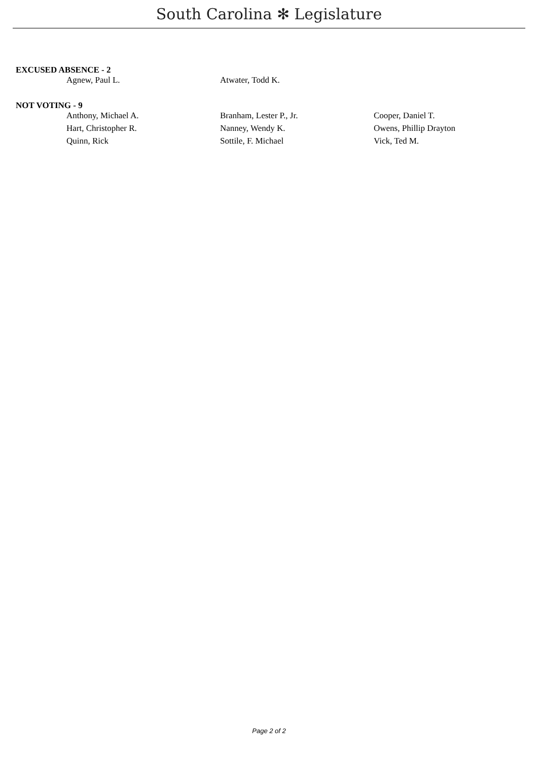South Carolina ✻ Legislature
EXCUSED ABSENCE - 2
| Agnew, Paul L. | Atwater, Todd K. | |
NOT VOTING - 9
| Anthony, Michael A. | Branham, Lester P., Jr. | Cooper, Daniel T. |
| Hart, Christopher R. | Nanney, Wendy K. | Owens, Phillip Drayton |
| Quinn, Rick | Sottile, F. Michael | Vick, Ted M. |
Page 2 of 2